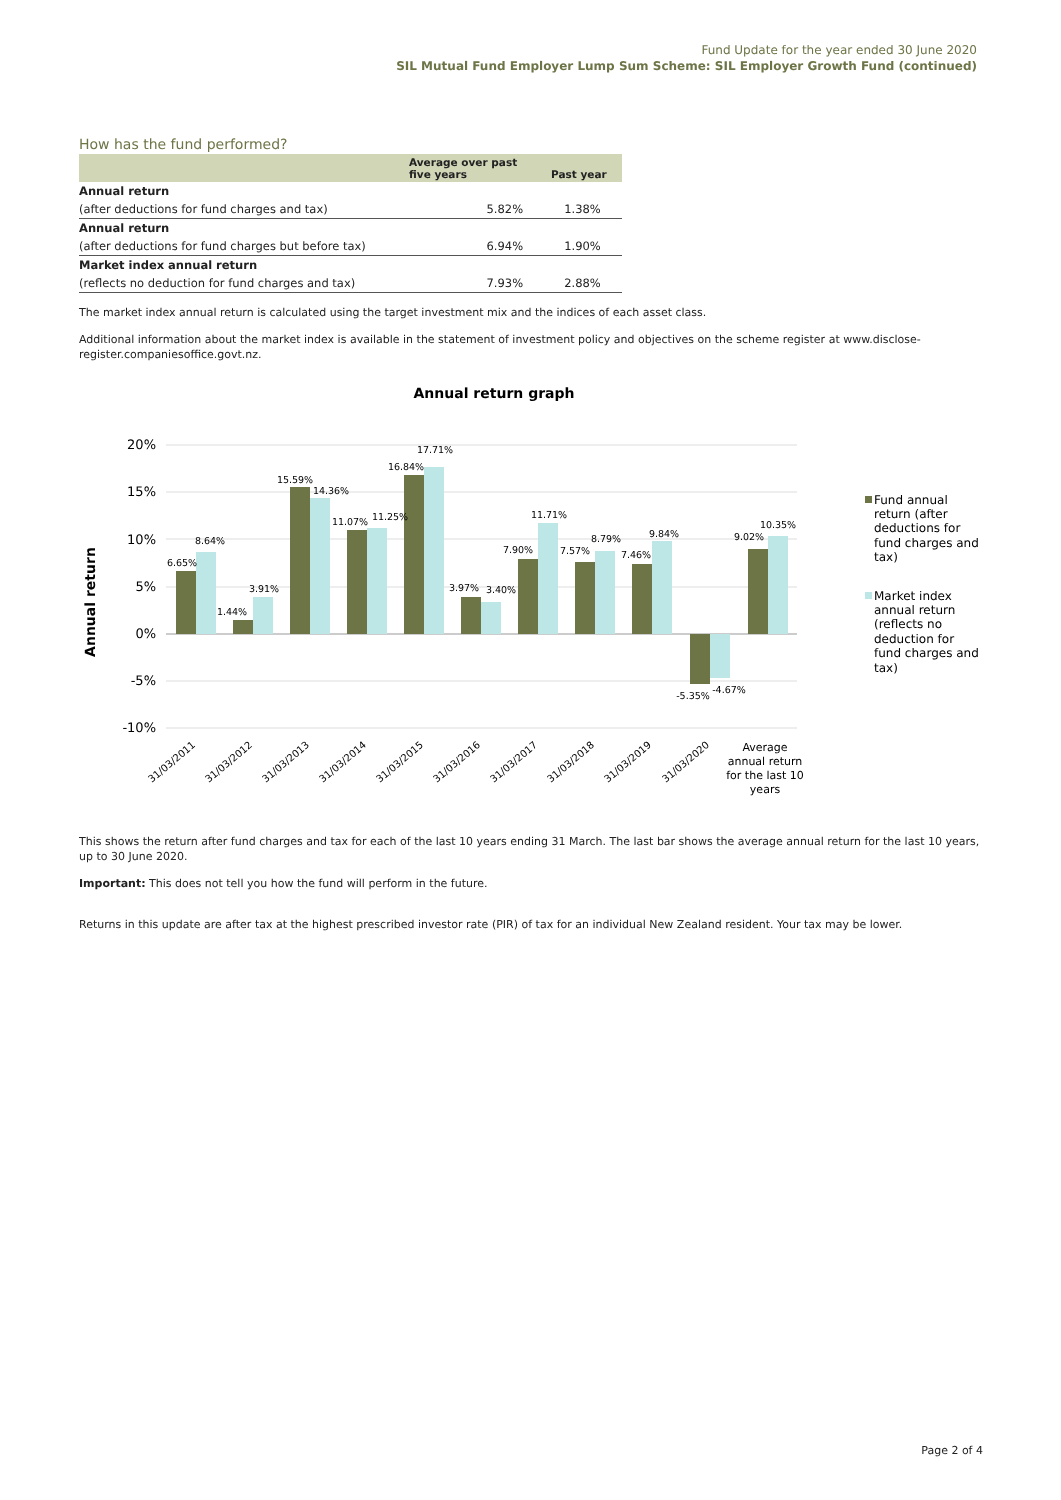Fund Update for the year ended 30 June 2020
SIL Mutual Fund Employer Lump Sum Scheme: SIL Employer Growth Fund (continued)
How has the fund performed?
| | Average over past five years | Past year |
| --- | --- | --- |
| Annual return | | |
| (after deductions for fund charges and tax) | 5.82% | 1.38% |
| Annual return | | |
| (after deductions for fund charges but before tax) | 6.94% | 1.90% |
| Market index annual return | | |
| (reflects no deduction for fund charges and tax) | 7.93% | 2.88% |
The market index annual return is calculated using the target investment mix and the indices of each asset class.
Additional information about the market index is available in the statement of investment policy and objectives on the scheme register at www.disclose-register.companiesoffice.govt.nz.
Annual return graph
Annual return
20%
15%
10%
5%
0%
-5%
-10%
6.65%
8.64%
1.44%
3.91%
15.59%
14.36%
11.07%
11.25%
16.84%
17.71%
3.97%
3.40%
7.90%
11.71%
7.57%
8.79%
7.46%
9.84%
-5.35%
-4.67%
9.02%
10.35%
31/03/2011
31/03/2012
31/03/2013
31/03/2014
31/03/2015
31/03/2016
31/03/2017
31/03/2018
31/03/2019
31/03/2020
Average
annual return
for the last 10
years
Fund annual
return (after
deductions for
fund charges and
tax)
Market index
annual return
(reflects no
deduction for
fund charges and
tax)
This shows the return after fund charges and tax for each of the last 10 years ending 31 March. The last bar shows the average annual return for the last 10 years, up to 30 June 2020.
Important: This does not tell you how the fund will perform in the future.
Returns in this update are after tax at the highest prescribed investor rate (PIR) of tax for an individual New Zealand resident. Your tax may be lower.
Page 2 of 4